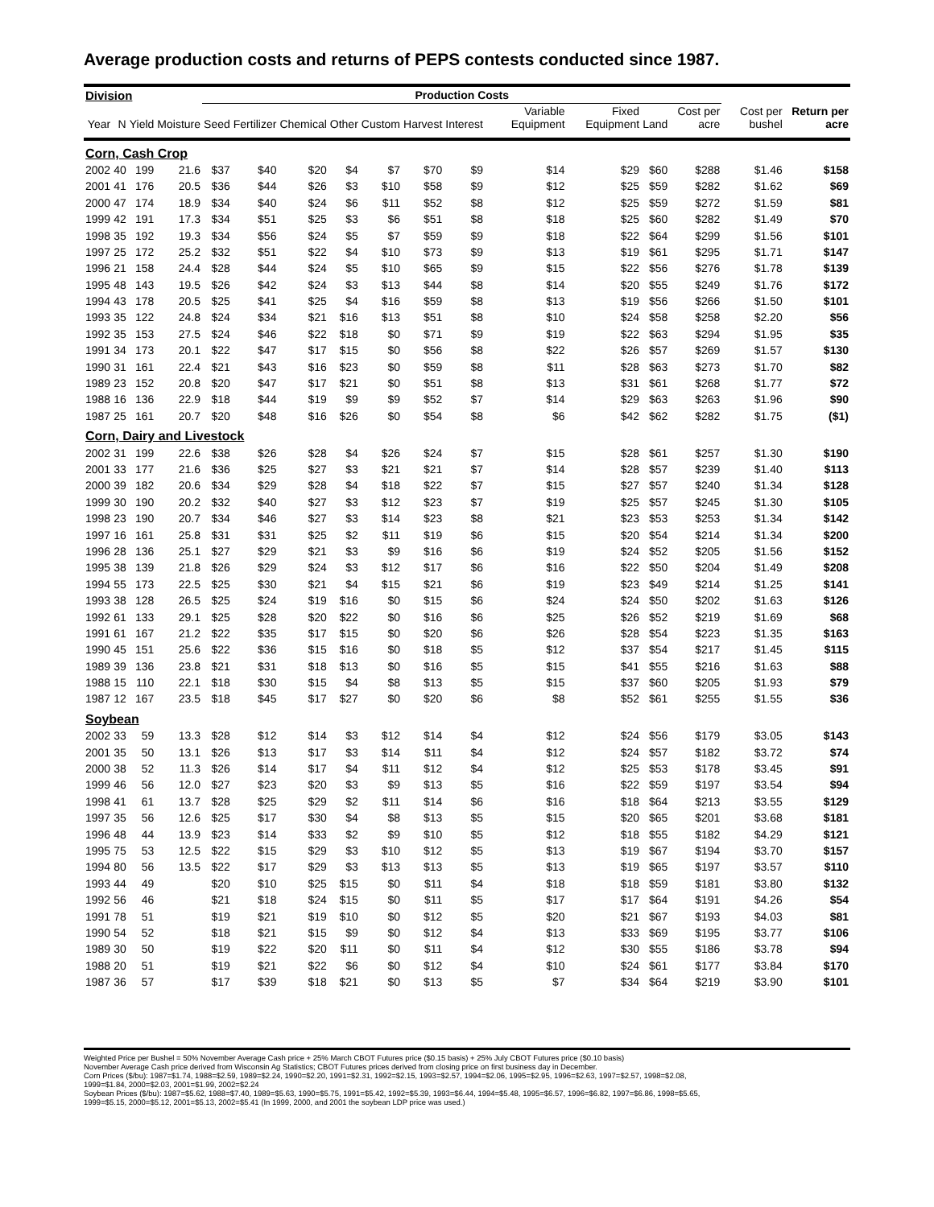Average production costs and returns of PEPS contests conducted since 1987.
| Division | | | | Production Costs | | | | | | | | | | | | |
| --- | --- | --- | --- | --- | --- | --- | --- | --- | --- | --- | --- | --- | --- | --- | --- | --- |
| Year | N | Yield | Moisture | Seed | Fertilizer | Chemical | Other | Custom | Harvest | Interest | Variable Equipment | Fixed Equipment | Land | Cost per acre | Cost per bushel | Return per acre |
| Corn, Cash Crop | | | | | | | | | | | | | | | | |
| 2002 | 40 | 199 | 21.6 | $37 | $40 | $20 | $4 | $7 | $70 | $9 | $14 | $29 | $60 | $288 | $1.46 | $158 |
| 2001 | 41 | 176 | 20.5 | $36 | $44 | $26 | $3 | $10 | $58 | $9 | $12 | $25 | $59 | $282 | $1.62 | $69 |
| 2000 | 47 | 174 | 18.9 | $34 | $40 | $24 | $6 | $11 | $52 | $8 | $12 | $25 | $59 | $272 | $1.59 | $81 |
| 1999 | 42 | 191 | 17.3 | $34 | $51 | $25 | $3 | $6 | $51 | $8 | $18 | $25 | $60 | $282 | $1.49 | $70 |
| 1998 | 35 | 192 | 19.3 | $34 | $56 | $24 | $5 | $7 | $59 | $9 | $18 | $22 | $64 | $299 | $1.56 | $101 |
| 1997 | 25 | 172 | 25.2 | $32 | $51 | $22 | $4 | $10 | $73 | $9 | $13 | $19 | $61 | $295 | $1.71 | $147 |
| 1996 | 21 | 158 | 24.4 | $28 | $44 | $24 | $5 | $10 | $65 | $9 | $15 | $22 | $56 | $276 | $1.78 | $139 |
| 1995 | 48 | 143 | 19.5 | $26 | $42 | $24 | $3 | $13 | $44 | $8 | $14 | $20 | $55 | $249 | $1.76 | $172 |
| 1994 | 43 | 178 | 20.5 | $25 | $41 | $25 | $4 | $16 | $59 | $8 | $13 | $19 | $56 | $266 | $1.50 | $101 |
| 1993 | 35 | 122 | 24.8 | $24 | $34 | $21 | $16 | $13 | $51 | $8 | $10 | $24 | $58 | $258 | $2.20 | $56 |
| 1992 | 35 | 153 | 27.5 | $24 | $46 | $22 | $18 | $0 | $71 | $9 | $19 | $22 | $63 | $294 | $1.95 | $35 |
| 1991 | 34 | 173 | 20.1 | $22 | $47 | $17 | $15 | $0 | $56 | $8 | $22 | $26 | $57 | $269 | $1.57 | $130 |
| 1990 | 31 | 161 | 22.4 | $21 | $43 | $16 | $23 | $0 | $59 | $8 | $11 | $28 | $63 | $273 | $1.70 | $82 |
| 1989 | 23 | 152 | 20.8 | $20 | $47 | $17 | $21 | $0 | $51 | $8 | $13 | $31 | $61 | $268 | $1.77 | $72 |
| 1988 | 16 | 136 | 22.9 | $18 | $44 | $19 | $9 | $9 | $52 | $7 | $14 | $29 | $63 | $263 | $1.96 | $90 |
| 1987 | 25 | 161 | 20.7 | $20 | $48 | $16 | $26 | $0 | $54 | $8 | $6 | $42 | $62 | $282 | $1.75 | ($1) |
| Corn, Dairy and Livestock | | | | | | | | | | | | | | | | |
| 2002 | 31 | 199 | 22.6 | $38 | $26 | $28 | $4 | $26 | $24 | $7 | $15 | $28 | $61 | $257 | $1.30 | $190 |
| 2001 | 33 | 177 | 21.6 | $36 | $25 | $27 | $3 | $21 | $21 | $7 | $14 | $28 | $57 | $239 | $1.40 | $113 |
| 2000 | 39 | 182 | 20.6 | $34 | $29 | $28 | $4 | $18 | $22 | $7 | $15 | $27 | $57 | $240 | $1.34 | $128 |
| 1999 | 30 | 190 | 20.2 | $32 | $40 | $27 | $3 | $12 | $23 | $7 | $19 | $25 | $57 | $245 | $1.30 | $105 |
| 1998 | 23 | 190 | 20.7 | $34 | $46 | $27 | $3 | $14 | $23 | $8 | $21 | $23 | $53 | $253 | $1.34 | $142 |
| 1997 | 16 | 161 | 25.8 | $31 | $31 | $25 | $2 | $11 | $19 | $6 | $15 | $20 | $54 | $214 | $1.34 | $200 |
| 1996 | 28 | 136 | 25.1 | $27 | $29 | $21 | $3 | $9 | $16 | $6 | $19 | $24 | $52 | $205 | $1.56 | $152 |
| 1995 | 38 | 139 | 21.8 | $26 | $29 | $24 | $3 | $12 | $17 | $6 | $16 | $22 | $50 | $204 | $1.49 | $208 |
| 1994 | 55 | 173 | 22.5 | $25 | $30 | $21 | $4 | $15 | $21 | $6 | $19 | $23 | $49 | $214 | $1.25 | $141 |
| 1993 | 38 | 128 | 26.5 | $25 | $24 | $19 | $16 | $0 | $15 | $6 | $24 | $24 | $50 | $202 | $1.63 | $126 |
| 1992 | 61 | 133 | 29.1 | $25 | $28 | $20 | $22 | $0 | $16 | $6 | $25 | $26 | $52 | $219 | $1.69 | $68 |
| 1991 | 61 | 167 | 21.2 | $22 | $35 | $17 | $15 | $0 | $20 | $6 | $26 | $28 | $54 | $223 | $1.35 | $163 |
| 1990 | 45 | 151 | 25.6 | $22 | $36 | $15 | $16 | $0 | $18 | $5 | $12 | $37 | $54 | $217 | $1.45 | $115 |
| 1989 | 39 | 136 | 23.8 | $21 | $31 | $18 | $13 | $0 | $16 | $5 | $15 | $41 | $55 | $216 | $1.63 | $88 |
| 1988 | 15 | 110 | 22.1 | $18 | $30 | $15 | $4 | $8 | $13 | $5 | $15 | $37 | $60 | $205 | $1.93 | $79 |
| 1987 | 12 | 167 | 23.5 | $18 | $45 | $17 | $27 | $0 | $20 | $6 | $8 | $52 | $61 | $255 | $1.55 | $36 |
| Soybean | | | | | | | | | | | | | | | | |
| 2002 | 33 | 59 | 13.3 | $28 | $12 | $14 | $3 | $12 | $14 | $4 | $12 | $24 | $56 | $179 | $3.05 | $143 |
| 2001 | 35 | 50 | 13.1 | $26 | $13 | $17 | $3 | $14 | $11 | $4 | $12 | $24 | $57 | $182 | $3.72 | $74 |
| 2000 | 38 | 52 | 11.3 | $26 | $14 | $17 | $4 | $11 | $12 | $4 | $12 | $25 | $53 | $178 | $3.45 | $91 |
| 1999 | 46 | 56 | 12.0 | $27 | $23 | $20 | $3 | $9 | $13 | $5 | $16 | $22 | $59 | $197 | $3.54 | $94 |
| 1998 | 41 | 61 | 13.7 | $28 | $25 | $29 | $2 | $11 | $14 | $6 | $16 | $18 | $64 | $213 | $3.55 | $129 |
| 1997 | 35 | 56 | 12.6 | $25 | $17 | $30 | $4 | $8 | $13 | $5 | $15 | $20 | $65 | $201 | $3.68 | $181 |
| 1996 | 48 | 44 | 13.9 | $23 | $14 | $33 | $2 | $9 | $10 | $5 | $12 | $18 | $55 | $182 | $4.29 | $121 |
| 1995 | 75 | 53 | 12.5 | $22 | $15 | $29 | $3 | $10 | $12 | $5 | $13 | $19 | $67 | $194 | $3.70 | $157 |
| 1994 | 80 | 56 | 13.5 | $22 | $17 | $29 | $3 | $13 | $13 | $5 | $13 | $19 | $65 | $197 | $3.57 | $110 |
| 1993 | 44 | 49 | | $20 | $10 | $25 | $15 | $0 | $11 | $4 | $18 | $18 | $59 | $181 | $3.80 | $132 |
| 1992 | 56 | 46 | | $21 | $18 | $24 | $15 | $0 | $11 | $5 | $17 | $17 | $64 | $191 | $4.26 | $54 |
| 1991 | 78 | 51 | | $19 | $21 | $19 | $10 | $0 | $12 | $5 | $20 | $21 | $67 | $193 | $4.03 | $81 |
| 1990 | 54 | 52 | | $18 | $21 | $15 | $9 | $0 | $12 | $4 | $13 | $33 | $69 | $195 | $3.77 | $106 |
| 1989 | 30 | 50 | | $19 | $22 | $20 | $11 | $0 | $11 | $4 | $12 | $30 | $55 | $186 | $3.78 | $94 |
| 1988 | 20 | 51 | | $19 | $21 | $22 | $6 | $0 | $12 | $4 | $10 | $24 | $61 | $177 | $3.84 | $170 |
| 1987 | 36 | 57 | | $17 | $39 | $18 | $21 | $0 | $13 | $5 | $7 | $34 | $64 | $219 | $3.90 | $101 |
Weighted Price per Bushel = 50% November Average Cash price + 25% March CBOT Futures price ($0.15 basis) + 25% July CBOT Futures price ($0.10 basis)
November Average Cash price derived from Wisconsin Ag Statistics; CBOT Futures prices derived from closing price on first business day in December.
Corn Prices ($/bu): 1987=$1.74, 1988=$2.59, 1989=$2.24, 1990=$2.20, 1991=$2.31, 1992=$2.15, 1993=$2.57, 1994=$2.06, 1995=$2.95, 1996=$2.63, 1997=$2.57, 1998=$2.08,
1999=$1.84, 2000=$2.03, 2001=$1.99, 2002=$2.24
Soybean Prices ($/bu): 1987=$5.62, 1988=$7.40, 1989=$5.63, 1990=$5.75, 1991=$5.42, 1992=$5.39, 1993=$6.44, 1994=$5.48, 1995=$6.57, 1996=$6.82, 1997=$6.86, 1998=$5.65,
1999=$5.15, 2000=$5.12, 2001=$5.13, 2002=$5.41 (In 1999, 2000, and 2001 the soybean LDP price was used.)